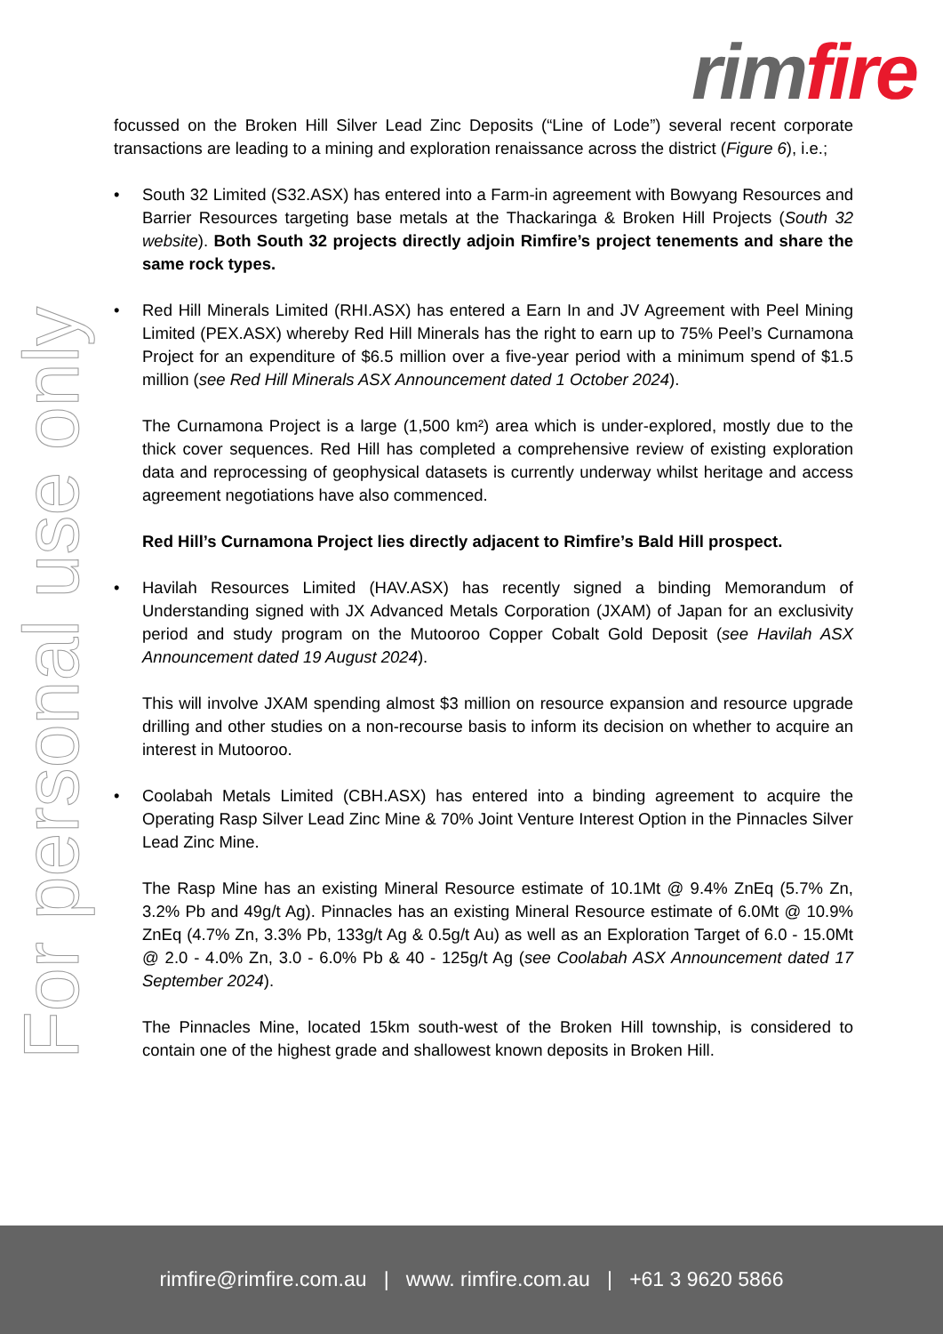rim fire
For personal use only
focussed on the Broken Hill Silver Lead Zinc Deposits (“Line of Lode”) several recent corporate transactions are leading to a mining and exploration renaissance across the district (Figure 6), i.e.;
• South 32 Limited (S32.ASX) has entered into a Farm-in agreement with Bowyang Resources and Barrier Resources targeting base metals at the Thackaringa & Broken Hill Projects (South 32 website). Both South 32 projects directly adjoin Rimfire’s project tenements and share the same rock types.
• Red Hill Minerals Limited (RHI.ASX) has entered a Earn In and JV Agreement with Peel Mining Limited (PEX.ASX) whereby Red Hill Minerals has the right to earn up to 75% Peel’s Curnamona Project for an expenditure of $6.5 million over a five-year period with a minimum spend of $1.5 million (see Red Hill Minerals ASX Announcement dated 1 October 2024).
The Curnamona Project is a large (1,500 km²) area which is under-explored, mostly due to the thick cover sequences. Red Hill has completed a comprehensive review of existing exploration data and reprocessing of geophysical datasets is currently underway whilst heritage and access agreement negotiations have also commenced.
Red Hill’s Curnamona Project lies directly adjacent to Rimfire’s Bald Hill prospect.
• Havilah Resources Limited (HAV.ASX) has recently signed a binding Memorandum of Understanding signed with JX Advanced Metals Corporation (JXAM) of Japan for an exclusivity period and study program on the Mutooroo Copper Cobalt Gold Deposit (see Havilah ASX Announcement dated 19 August 2024).
This will involve JXAM spending almost $3 million on resource expansion and resource upgrade drilling and other studies on a non-recourse basis to inform its decision on whether to acquire an interest in Mutooroo.
• Coolabah Metals Limited (CBH.ASX) has entered into a binding agreement to acquire the Operating Rasp Silver Lead Zinc Mine & 70% Joint Venture Interest Option in the Pinnacles Silver Lead Zinc Mine.
The Rasp Mine has an existing Mineral Resource estimate of 10.1Mt @ 9.4% ZnEq (5.7% Zn, 3.2% Pb and 49g/t Ag). Pinnacles has an existing Mineral Resource estimate of 6.0Mt @ 10.9% ZnEq (4.7% Zn, 3.3% Pb, 133g/t Ag & 0.5g/t Au) as well as an Exploration Target of 6.0 - 15.0Mt @ 2.0 - 4.0% Zn, 3.0 - 6.0% Pb & 40 - 125g/t Ag (see Coolabah ASX Announcement dated 17 September 2024).
The Pinnacles Mine, located 15km south-west of the Broken Hill township, is considered to contain one of the highest grade and shallowest known deposits in Broken Hill.
rimfire@rimfire.com.au | www. rimfire.com.au | +61 3 9620 5866